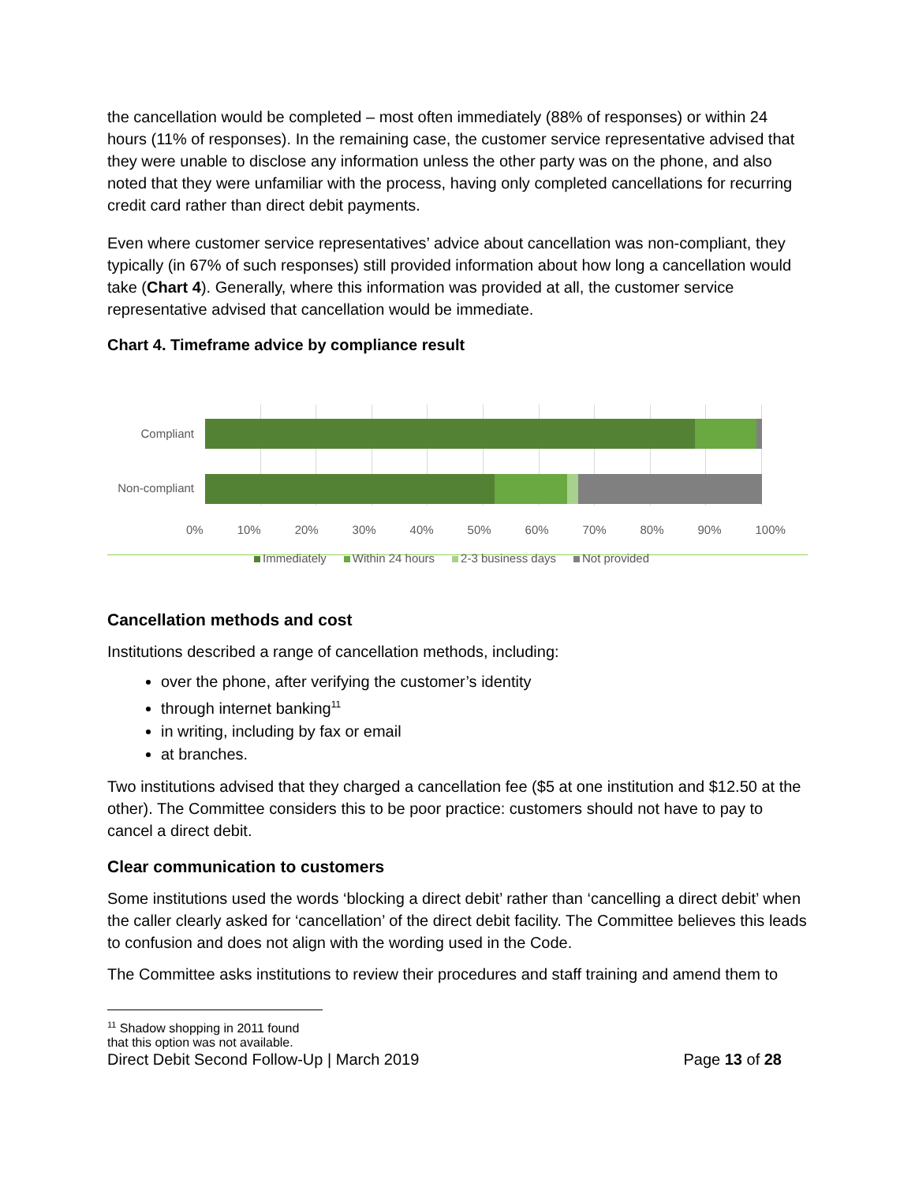the cancellation would be completed – most often immediately (88% of responses) or within 24 hours (11% of responses). In the remaining case, the customer service representative advised that they were unable to disclose any information unless the other party was on the phone, and also noted that they were unfamiliar with the process, having only completed cancellations for recurring credit card rather than direct debit payments.
Even where customer service representatives’ advice about cancellation was non-compliant, they typically (in 67% of such responses) still provided information about how long a cancellation would take (Chart 4). Generally, where this information was provided at all, the customer service representative advised that cancellation would be immediate.
Chart 4. Timeframe advice by compliance result
Compliant
Non-compliant
0% 10% 20% 30% 40% 50% 60% 70% 80% 90% 100%
Immediately Within 24 hours 2-3 business days Not provided
Cancellation methods and cost
Institutions described a range of cancellation methods, including:
over the phone, after verifying the customer’s identity
through internet banking<sup>11</sup>
in writing, including by fax or email
at branches.
Two institutions advised that they charged a cancellation fee ($5 at one institution and $12.50 at the other). The Committee considers this to be poor practice: customers should not have to pay to cancel a direct debit.
Clear communication to customers
Some institutions used the words ‘blocking a direct debit’ rather than ‘cancelling a direct debit’ when the caller clearly asked for ‘cancellation’ of the direct debit facility. The Committee believes this leads to confusion and does not align with the wording used in the Code.
The Committee asks institutions to review their procedures and staff training and amend them to
<sup>11</sup> Shadow shopping in 2011 found that this option was not available.
Direct Debit Second Follow-Up | March 2019 Page 13 of 28